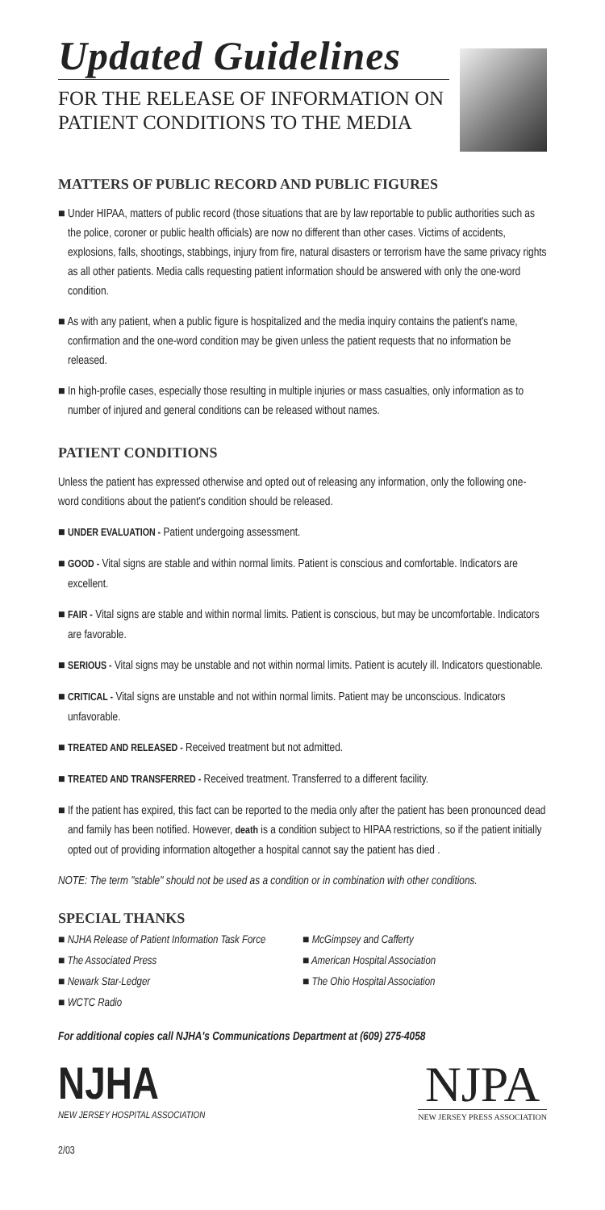Updated Guidelines
FOR THE RELEASE OF INFORMATION ON
PATIENT CONDITIONS TO THE MEDIA
MATTERS OF PUBLIC RECORD AND PUBLIC FIGURES
■ Under HIPAA, matters of public record (those situations that are by law reportable to public authorities such as the police, coroner or public health officials) are now no different than other cases. Victims of accidents, explosions, falls, shootings, stabbings, injury from fire, natural disasters or terrorism have the same privacy rights as all other patients. Media calls requesting patient information should be answered with only the one-word condition.
■ As with any patient, when a public figure is hospitalized and the media inquiry contains the patient's name, confirmation and the one-word condition may be given unless the patient requests that no information be released.
■ In high-profile cases, especially those resulting in multiple injuries or mass casualties, only information as to number of injured and general conditions can be released without names.
PATIENT CONDITIONS
Unless the patient has expressed otherwise and opted out of releasing any information, only the following one-word conditions about the patient's condition should be released.
■ UNDER EVALUATION - Patient undergoing assessment.
■ GOOD - Vital signs are stable and within normal limits. Patient is conscious and comfortable. Indicators are excellent.
■ FAIR - Vital signs are stable and within normal limits. Patient is conscious, but may be uncomfortable. Indicators are favorable.
■ SERIOUS - Vital signs may be unstable and not within normal limits. Patient is acutely ill. Indicators questionable.
■ CRITICAL - Vital signs are unstable and not within normal limits. Patient may be unconscious. Indicators unfavorable.
■ TREATED AND RELEASED - Received treatment but not admitted.
■ TREATED AND TRANSFERRED - Received treatment. Transferred to a different facility.
■ If the patient has expired, this fact can be reported to the media only after the patient has been pronounced dead and family has been notified. However, death is a condition subject to HIPAA restrictions, so if the patient initially opted out of providing information altogether a hospital cannot say the patient has died .
NOTE: The term "stable" should not be used as a condition or in combination with other conditions.
SPECIAL THANKS
■ NJHA Release of Patient Information Task Force
■ McGimpsey and Cafferty
■ The Associated Press
■ American Hospital Association
■ Newark Star-Ledger
■ The Ohio Hospital Association
■ WCTC Radio
For additional copies call NJHA's Communications Department at (609) 275-4058
NJHA
NEW JERSEY HOSPITAL ASSOCIATION
NJPA
NEW JERSEY PRESS ASSOCIATION
2/03